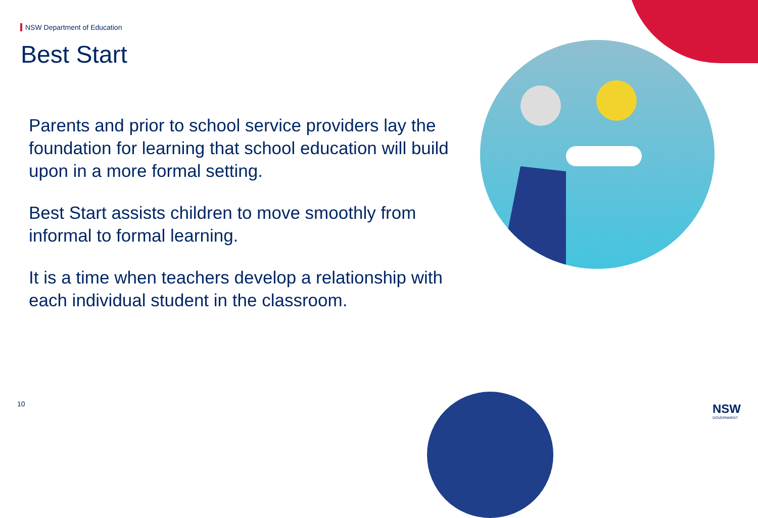NSW Department of Education
Best Start
Parents and prior to school service providers lay the foundation for learning that school education will build upon in a more formal setting.
Best Start assists children to move smoothly from informal to formal learning.
It is a time when teachers develop a relationship with each individual student in the classroom.
10 NSW
GOVERNMENT